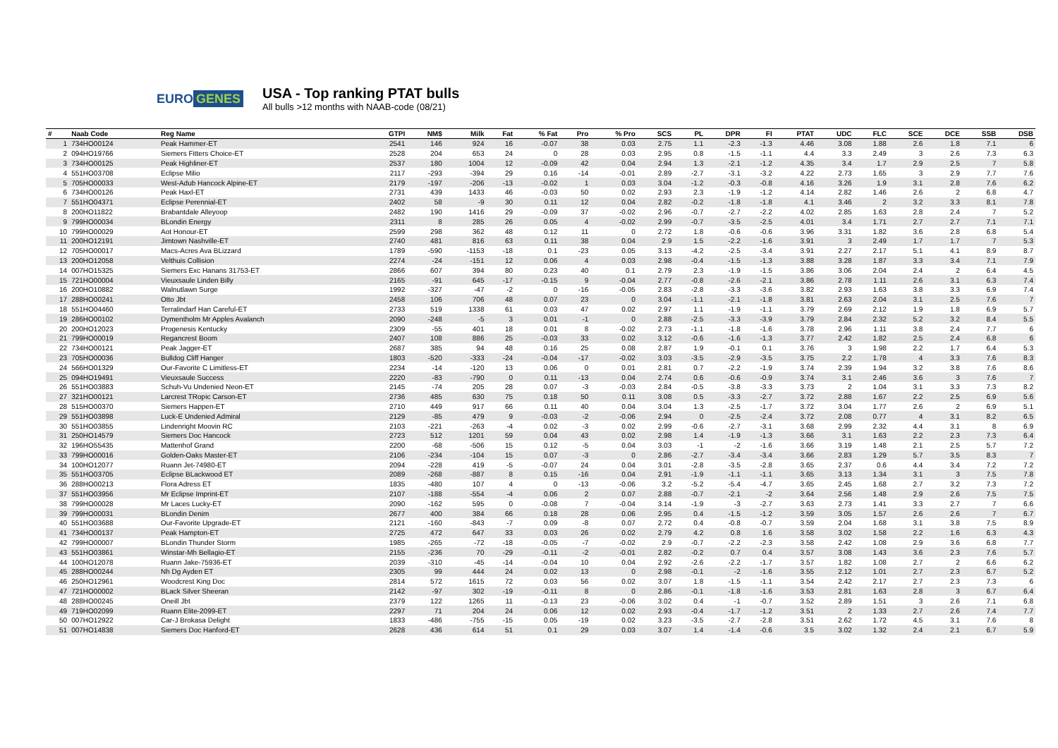EURO GENES
USA - Top ranking PTAT bulls
All bulls >12 months with NAAB-code (08/21)
| # | Naab Code | Reg Name | GTPI | NM$ | Milk | Fat | % Fat | Pro | % Pro | SCS | PL | DPR | FI | PTAT | UDC | FLC | SCE | DCE | SSB | DSB |
| --- | --- | --- | --- | --- | --- | --- | --- | --- | --- | --- | --- | --- | --- | --- | --- | --- | --- | --- | --- | --- |
| 1 | 734HO00124 | Peak Hammer-ET | 2541 | 146 | 924 | 16 | -0.07 | 38 | 0.03 | 2.75 | 1.1 | -2.3 | -1.3 | 4.46 | 3.08 | 1.88 | 2.6 | 1.8 | 7.1 | 6 |
| 2 | 094HO19766 | Siemers Fitters Choice-ET | 2528 | 204 | 653 | 24 | 0 | 28 | 0.03 | 2.95 | 0.8 | -1.5 | -1.1 | 4.4 | 3.3 | 2.49 | 3 | 2.6 | 7.3 | 6.3 |
| 3 | 734HO00125 | Peak Highliner-ET | 2537 | 180 | 1004 | 12 | -0.09 | 42 | 0.04 | 2.94 | 1.3 | -2.1 | -1.2 | 4.35 | 3.4 | 1.7 | 2.9 | 2.5 | 7 | 5.8 |
| 4 | 551HO03708 | Eclipse Milio | 2117 | -293 | -394 | 29 | 0.16 | -14 | -0.01 | 2.89 | -2.7 | -3.1 | -3.2 | 4.22 | 2.73 | 1.65 | 3 | 2.9 | 7.7 | 7.6 |
| 5 | 705HO00033 | West-Adub Hancock Alpine-ET | 2179 | -197 | -206 | -13 | -0.02 | 1 | 0.03 | 3.04 | -1.2 | -0.3 | -0.8 | 4.16 | 3.26 | 1.9 | 3.1 | 2.8 | 7.6 | 6.2 |
| 6 | 734HO00126 | Peak Haxl-ET | 2731 | 439 | 1433 | 46 | -0.03 | 50 | 0.02 | 2.93 | 2.3 | -1.9 | -1.2 | 4.14 | 2.82 | 1.46 | 2.6 | 2 | 6.8 | 4.7 |
| 7 | 551HO04371 | Eclipse Perennial-ET | 2402 | 58 | -9 | 30 | 0.11 | 12 | 0.04 | 2.82 | -0.2 | -1.8 | -1.8 | 4.1 | 3.46 | 2 | 3.2 | 3.3 | 8.1 | 7.8 |
| 8 | 200HO11822 | Brabantdale Alleyoop | 2482 | 190 | 1416 | 29 | -0.09 | 37 | -0.02 | 2.96 | -0.7 | -2.7 | -2.2 | 4.02 | 2.85 | 1.63 | 2.8 | 2.4 | 7 | 5.2 |
| 9 | 799HO00034 | BLondin Energy | 2311 | 8 | 285 | 26 | 0.05 | 4 | -0.02 | 2.99 | -0.7 | -3.5 | -2.5 | 4.01 | 3.4 | 1.71 | 2.7 | 2.7 | 7.1 | 7.1 |
| 10 | 799HO00029 | Aot Honour-ET | 2599 | 298 | 362 | 48 | 0.12 | 11 | 0 | 2.72 | 1.8 | -0.6 | -0.6 | 3.96 | 3.31 | 1.82 | 3.6 | 2.8 | 6.8 | 5.4 |
| 11 | 200HO12191 | Jimtown Nashville-ET | 2740 | 481 | 816 | 63 | 0.11 | 38 | 0.04 | 2.9 | 1.5 | -2.2 | -1.6 | 3.91 | 3 | 2.49 | 1.7 | 1.7 | 7 | 5.3 |
| 12 | 705HO00017 | Macs-Acres Ava BLizzard | 1789 | -590 | -1153 | -18 | 0.1 | -23 | 0.05 | 3.13 | -4.2 | -2.5 | -3.4 | 3.91 | 2.27 | 2.17 | 5.1 | 4.1 | 8.9 | 8.7 |
| 13 | 200HO12058 | Velthuis Collision | 2274 | -24 | -151 | 12 | 0.06 | 4 | 0.03 | 2.98 | -0.4 | -1.5 | -1.3 | 3.88 | 3.28 | 1.87 | 3.3 | 3.4 | 7.1 | 7.9 |
| 14 | 007HO15325 | Siemers Exc Hanans 31753-ET | 2866 | 607 | 394 | 80 | 0.23 | 40 | 0.1 | 2.79 | 2.3 | -1.9 | -1.5 | 3.86 | 3.06 | 2.04 | 2.4 | 2 | 6.4 | 4.5 |
| 15 | 721HO00004 | Vieuxsaule Linden Billy | 2165 | -91 | 645 | -17 | -0.15 | 9 | -0.04 | 2.77 | -0.8 | -2.6 | -2.1 | 3.86 | 2.78 | 1.11 | 2.6 | 3.1 | 6.3 | 7.4 |
| 16 | 200HO10882 | Walnutlawn Surge | 1992 | -327 | -47 | -2 | 0 | -16 | -0.05 | 2.83 | -2.8 | -3.3 | -3.6 | 3.82 | 2.93 | 1.63 | 3.8 | 3.3 | 6.9 | 7.4 |
| 17 | 288HO00241 | Otto Jbt | 2458 | 106 | 706 | 48 | 0.07 | 23 | 0 | 3.04 | -1.1 | -2.1 | -1.8 | 3.81 | 2.63 | 2.04 | 3.1 | 2.5 | 7.6 | 7 |
| 18 | 551HO04460 | Terralindarf Han Careful-ET | 2733 | 519 | 1338 | 61 | 0.03 | 47 | 0.02 | 2.97 | 1.1 | -1.9 | -1.1 | 3.79 | 2.69 | 2.12 | 1.9 | 1.8 | 6.9 | 5.7 |
| 19 | 286HO00102 | Dymentholm Mr Apples Avalanch | 2090 | -248 | -5 | 3 | 0.01 | -1 | 0 | 2.88 | -2.5 | -3.3 | -3.9 | 3.79 | 2.84 | 2.32 | 5.2 | 3.2 | 8.4 | 5.5 |
| 20 | 200HO12023 | Progenesis Kentucky | 2309 | -55 | 401 | 18 | 0.01 | 8 | -0.02 | 2.73 | -1.1 | -1.8 | -1.6 | 3.78 | 2.96 | 1.11 | 3.8 | 2.4 | 7.7 | 6 |
| 21 | 799HO00019 | Regancrest Boom | 2407 | 108 | 886 | 25 | -0.03 | 33 | 0.02 | 3.12 | -0.6 | -1.6 | -1.3 | 3.77 | 2.42 | 1.82 | 2.5 | 2.4 | 6.8 | 6 |
| 22 | 734HO00121 | Peak Jagger-ET | 2687 | 385 | 94 | 48 | 0.16 | 25 | 0.08 | 2.87 | 1.9 | -0.1 | 0.1 | 3.76 | 3 | 1.98 | 2.2 | 1.7 | 6.4 | 5.3 |
| 23 | 705HO00036 | Bulldog Cliff Hanger | 1803 | -520 | -333 | -24 | -0.04 | -17 | -0.02 | 3.03 | -3.5 | -2.9 | -3.5 | 3.75 | 2.2 | 1.78 | 4 | 3.3 | 7.6 | 8.3 |
| 24 | 566HO01329 | Our-Favorite C Limitless-ET | 2234 | -14 | -120 | 13 | 0.06 | 0 | 0.01 | 2.81 | 0.7 | -2.2 | -1.9 | 3.74 | 2.39 | 1.94 | 3.2 | 3.8 | 7.6 | 8.6 |
| 25 | 094HO19491 | Vieuxsaule Success | 2220 | -83 | -790 | 0 | 0.11 | -13 | 0.04 | 2.74 | 0.6 | -0.6 | -0.9 | 3.74 | 3.1 | 2.46 | 3.6 | 3 | 7.6 | 7 |
| 26 | 551HO03883 | Schuh-Vu Undenied Neon-ET | 2145 | -74 | 205 | 28 | 0.07 | -3 | -0.03 | 2.84 | -0.5 | -3.8 | -3.3 | 3.73 | 2 | 1.04 | 3.1 | 3.3 | 7.3 | 8.2 |
| 27 | 321HO00121 | Larcrest TRopic Carson-ET | 2736 | 485 | 630 | 75 | 0.18 | 50 | 0.11 | 3.08 | 0.5 | -3.3 | -2.7 | 3.72 | 2.88 | 1.67 | 2.2 | 2.5 | 6.9 | 5.6 |
| 28 | 515HO00370 | Siemers Happen-ET | 2710 | 449 | 917 | 66 | 0.11 | 40 | 0.04 | 3.04 | 1.3 | -2.5 | -1.7 | 3.72 | 3.04 | 1.77 | 2.6 | 2 | 6.9 | 5.1 |
| 29 | 551HO03898 | Luck-E Undenied Admiral | 2129 | -85 | 479 | 9 | -0.03 | -2 | -0.06 | 2.94 | 0 | -2.5 | -2.4 | 3.72 | 2.08 | 0.77 | 4 | 3.1 | 8.2 | 6.5 |
| 30 | 551HO03855 | Lindenright Moovin RC | 2103 | -221 | -263 | -4 | 0.02 | -3 | 0.02 | 2.99 | -0.6 | -2.7 | -3.1 | 3.68 | 2.99 | 2.32 | 4.4 | 3.1 | 8 | 6.9 |
| 31 | 250HO14579 | Siemers Doc Hancock | 2723 | 512 | 1201 | 59 | 0.04 | 43 | 0.02 | 2.98 | 1.4 | -1.9 | -1.3 | 3.66 | 3.1 | 1.63 | 2.2 | 2.3 | 7.3 | 6.4 |
| 32 | 196HO55435 | Mattenhof Grand | 2200 | -68 | -506 | 15 | 0.12 | -5 | 0.04 | 3.03 | -1 | -2 | -1.6 | 3.66 | 3.19 | 1.48 | 2.1 | 2.5 | 5.7 | 7.2 |
| 33 | 799HO00016 | Golden-Oaks Master-ET | 2106 | -234 | -104 | 15 | 0.07 | -3 | 0 | 2.86 | -2.7 | -3.4 | -3.4 | 3.66 | 2.83 | 1.29 | 5.7 | 3.5 | 8.3 | 7 |
| 34 | 100HO12077 | Ruann Jet-74980-ET | 2094 | -228 | 419 | -5 | -0.07 | 24 | 0.04 | 3.01 | -2.8 | -3.5 | -2.8 | 3.65 | 2.37 | 0.6 | 4.4 | 3.4 | 7.2 | 7.2 |
| 35 | 551HO03705 | Eclipse BLackwood ET | 2089 | -268 | -887 | 8 | 0.15 | -16 | 0.04 | 2.91 | -1.9 | -1.1 | -1.1 | 3.65 | 3.13 | 1.34 | 3.1 | 3 | 7.5 | 7.8 |
| 36 | 288HO00213 | Flora Adress ET | 1835 | -480 | 107 | 4 | 0 | -13 | -0.06 | 3.2 | -5.2 | -5.4 | -4.7 | 3.65 | 2.45 | 1.68 | 2.7 | 3.2 | 7.3 | 7.2 |
| 37 | 551HO03956 | Mr Eclipse Imprint-ET | 2107 | -188 | -554 | -4 | 0.06 | 2 | 0.07 | 2.88 | -0.7 | -2.1 | -2 | 3.64 | 2.56 | 1.48 | 2.9 | 2.6 | 7.5 | 7.5 |
| 38 | 799HO00028 | Mr Laces Lucky-ET | 2090 | -162 | 595 | 0 | -0.08 | 7 | -0.04 | 3.14 | -1.9 | -3 | -2.7 | 3.63 | 2.73 | 1.41 | 3.3 | 2.7 | 7 | 6.6 |
| 39 | 799HO00031 | BLondin Denim | 2677 | 400 | 384 | 66 | 0.18 | 28 | 0.06 | 2.95 | 0.4 | -1.5 | -1.2 | 3.59 | 3.05 | 1.57 | 2.6 | 2.6 | 7 | 6.7 |
| 40 | 551HO03688 | Our-Favorite Upgrade-ET | 2121 | -160 | -843 | -7 | 0.09 | -8 | 0.07 | 2.72 | 0.4 | -0.8 | -0.7 | 3.59 | 2.04 | 1.68 | 3.1 | 3.8 | 7.5 | 8.9 |
| 41 | 734HO00137 | Peak Hampton-ET | 2725 | 472 | 647 | 33 | 0.03 | 26 | 0.02 | 2.79 | 4.2 | 0.8 | 1.6 | 3.58 | 3.02 | 1.58 | 2.2 | 1.6 | 6.3 | 4.3 |
| 42 | 799HO00007 | BLondin Thunder Storm | 1985 | -265 | -72 | -18 | -0.05 | -7 | -0.02 | 2.9 | -0.7 | -2.2 | -2.3 | 3.58 | 2.42 | 1.08 | 2.9 | 3.6 | 6.8 | 7.7 |
| 43 | 551HO03861 | Winstar-Mh Bellagio-ET | 2155 | -236 | 70 | -29 | -0.11 | -2 | -0.01 | 2.82 | -0.2 | 0.7 | 0.4 | 3.57 | 3.08 | 1.43 | 3.6 | 2.3 | 7.6 | 5.7 |
| 44 | 100HO12078 | Ruann Jake-75936-ET | 2039 | -310 | -45 | -14 | -0.04 | 10 | 0.04 | 2.92 | -2.6 | -2.2 | -1.7 | 3.57 | 1.82 | 1.08 | 2.7 | 2 | 6.6 | 6.2 |
| 45 | 288HO00244 | Nh Dg Ayden ET | 2305 | 99 | 444 | 24 | 0.02 | 13 | 0 | 2.98 | -0.1 | -2 | -1.6 | 3.55 | 2.12 | 1.01 | 2.7 | 2.3 | 6.7 | 5.2 |
| 46 | 250HO12961 | Woodcrest King Doc | 2814 | 572 | 1615 | 72 | 0.03 | 56 | 0.02 | 3.07 | 1.8 | -1.5 | -1.1 | 3.54 | 2.42 | 2.17 | 2.7 | 2.3 | 7.3 | 6 |
| 47 | 721HO00002 | BLack Silver Sheeran | 2142 | -97 | 302 | -19 | -0.11 | 8 | 0 | 2.86 | -0.1 | -1.8 | -1.6 | 3.53 | 2.81 | 1.63 | 2.8 | 3 | 6.7 | 6.4 |
| 48 | 288HO00245 | Oneill Jbt | 2379 | 122 | 1265 | 11 | -0.13 | 23 | -0.06 | 3.02 | 0.4 | -1 | -0.7 | 3.52 | 2.89 | 1.51 | 3 | 2.6 | 7.1 | 6.8 |
| 49 | 719HO02099 | Ruann Elite-2099-ET | 2297 | 71 | 204 | 24 | 0.06 | 12 | 0.02 | 2.93 | -0.4 | -1.7 | -1.2 | 3.51 | 2 | 1.33 | 2.7 | 2.6 | 7.4 | 7.7 |
| 50 | 007HO12922 | Car-J Brokasa Delight | 1833 | -486 | -755 | -15 | 0.05 | -19 | 0.02 | 3.23 | -3.5 | -2.7 | -2.8 | 3.51 | 2.62 | 1.72 | 4.5 | 3.1 | 7.6 | 8 |
| 51 | 007HO14838 | Siemers Doc Hanford-ET | 2628 | 436 | 614 | 51 | 0.1 | 29 | 0.03 | 3.07 | 1.4 | -1.4 | -0.6 | 3.5 | 3.02 | 1.32 | 2.4 | 2.1 | 6.7 | 5.9 |